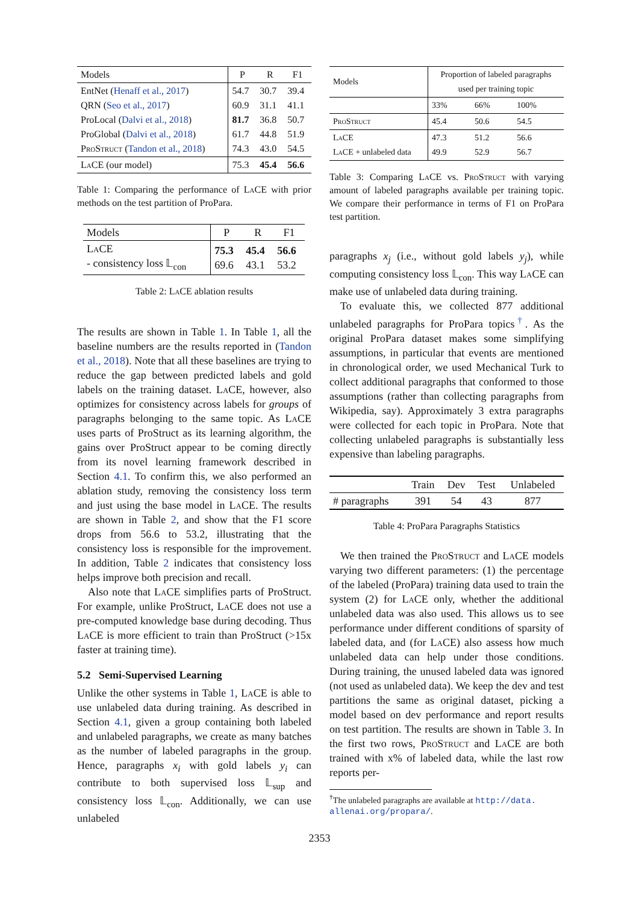| Models | P | R | F1 |
| EntNet ( Henaff et al., 2017 ) QRN ( Seo et al., 2017 ) ProLocal ( Dalvi et al., 2018 ) ProGlobal ( Dalvi et al., 2018 ) ProStruct ( Tandon et al., 2018 ) | 54.7 60.9 81.7 61.7 74.3 | 30.7 31.1 36.8 44.8 43.0 | 39.4 41.1 50.7 51.9 54.5 |
| L a CE (our model) | 75.3 | 45.4 | 56.6 |
Table 1: Comparing the performance of La CE with prior methods on the test partition of ProPara.
| Models | P | R | F1 |
| L a CE - consistency loss 𝕃<sub>con</sub> | 75.3 69.6 | 45.4 43.1 | 56.6 53.2 |
Table 2: La CE ablation results
The results are shown in Table 1. In Table 1, all the baseline numbers are the results reported in (Tandon et al., 2018). Note that all these baselines are trying to reduce the gap between predicted labels and gold labels on the training dataset. La CE, however, also optimizes for consistency across labels for groups of paragraphs belonging to the same topic. As La CE uses parts of ProStruct as its learning algorithm, the gains over ProStruct appear to be coming directly from its novel learning framework described in Section 4.1. To confirm this, we also performed an ablation study, removing the consistency loss term and just using the base model in La CE. The results are shown in Table 2, and show that the F1 score drops from 56.6 to 53.2, illustrating that the consistency loss is responsible for the improvement. In addition, Table 2 indicates that consistency loss helps improve both precision and recall.
Also note that La CE simplifies parts of ProStruct. For example, unlike ProStruct, La CE does not use a pre-computed knowledge base during decoding. Thus La CE is more efficient to train than ProStruct (>15x faster at training time).
5.2 Semi-Supervised Learning
Unlike the other systems in Table 1, La CE is able to use unlabeled data during training. As described in Section 4.1, given a group containing both labeled and unlabeled paragraphs, we create as many batches as the number of labeled paragraphs in the group. Hence, paragraphs x<sub>i</sub> with gold labels y<sub>i</sub> can contribute to both supervised loss 𝕃<sub>sup</sub> and consistency loss 𝕃<sub>con</sub>. Additionally, we can use unlabeled
| Models | Proportion of labeled paragraphs used per training topic | | |
| | 33% | 66% | 100% |
| ProStruct | 45.4 | 50.6 | 54.5 |
| L a CE L a CE + unlabeled data | 47.3 49.9 | 51.2 52.9 | 56.6 56.7 |
Table 3: Comparing La CE vs. ProStruct with varying amount of labeled paragraphs available per training topic. We compare their performance in terms of F1 on ProPara test partition.
paragraphs x<sub>j</sub> (i.e., without gold labels y<sub>j</sub>), while computing consistency loss 𝕃<sub>con</sub>. This way La CE can make use of unlabeled data during training.
To evaluate this, we collected 877 additional unlabeled paragraphs for ProPara topics<sup>†</sup>. As the original ProPara dataset makes some simplifying assumptions, in particular that events are mentioned in chronological order, we used Mechanical Turk to collect additional paragraphs that conformed to those assumptions (rather than collecting paragraphs from Wikipedia, say). Approximately 3 extra paragraphs were collected for each topic in ProPara. Note that collecting unlabeled paragraphs is substantially less expensive than labeling paragraphs.
| | Train | Dev | Test | Unlabeled |
| # paragraphs | 391 | 54 | 43 | 877 |
Table 4: ProPara Paragraphs Statistics
We then trained the ProStruct and La CE models varying two different parameters: (1) the percentage of the labeled (ProPara) training data used to train the system (2) for La CE only, whether the additional unlabeled data was also used. This allows us to see performance under different conditions of sparsity of labeled data, and (for La CE) also assess how much unlabeled data can help under those conditions. During training, the unused labeled data was ignored (not used as unlabeled data). We keep the dev and test partitions the same as original dataset, picking a model based on dev performance and report results on test partition. The results are shown in Table 3. In the first two rows, ProStruct and La CE are both trained with x% of labeled data, while the last row reports per-
<sup>†</sup> The unlabeled paragraphs are available at http://data.
allenai.org/propara/.
2353